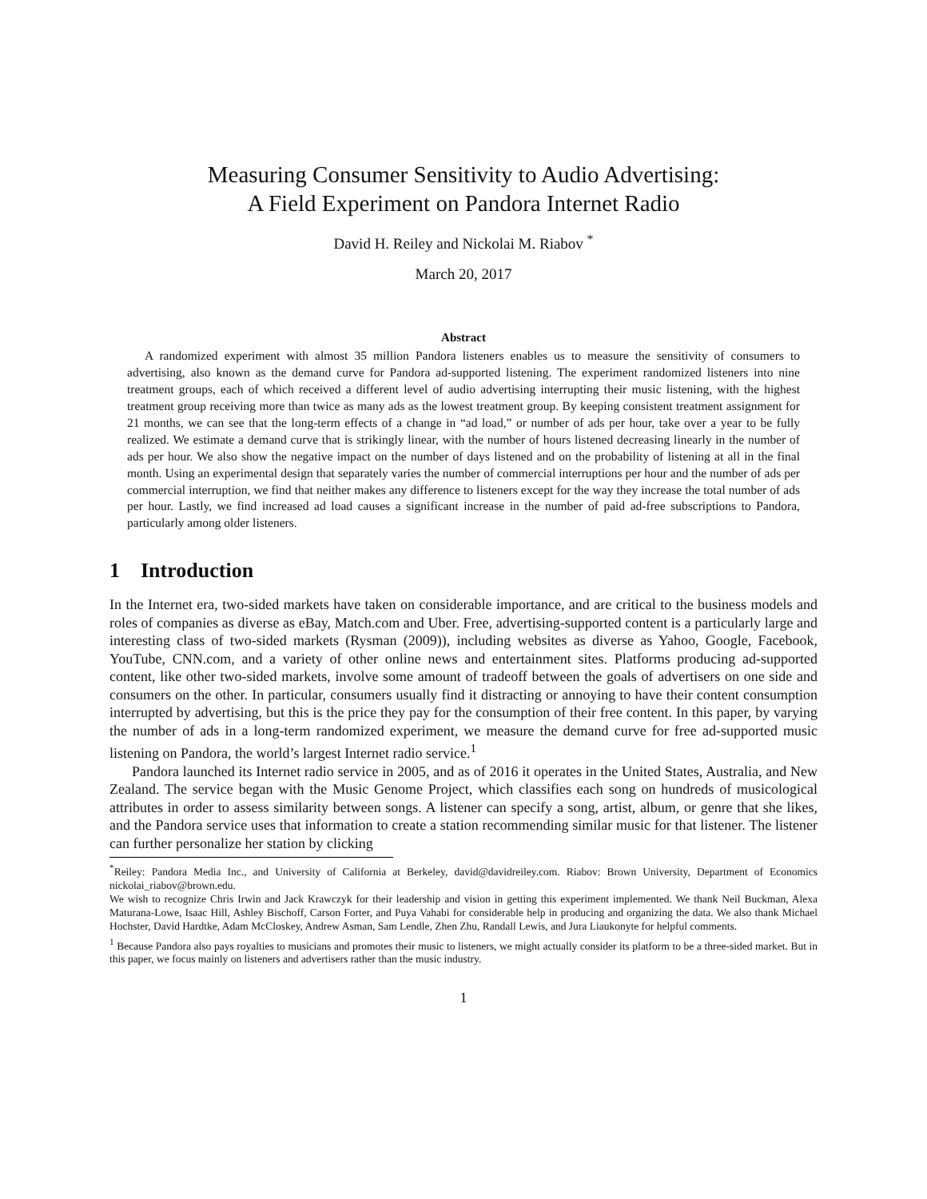Measuring Consumer Sensitivity to Audio Advertising:
A Field Experiment on Pandora Internet Radio
David H. Reiley and Nickolai M. Riabov <sup>*</sup>
March 20, 2017
Abstract
A randomized experiment with almost 35 million Pandora listeners enables us to measure the sensitivity of consumers to advertising, also known as the demand curve for Pandora ad-supported listening. The experiment randomized listeners into nine treatment groups, each of which received a different level of audio advertising interrupting their music listening, with the highest treatment group receiving more than twice as many ads as the lowest treatment group. By keeping consistent treatment assignment for 21 months, we can see that the long-term effects of a change in “ad load,” or number of ads per hour, take over a year to be fully realized. We estimate a demand curve that is strikingly linear, with the number of hours listened decreasing linearly in the number of ads per hour. We also show the negative impact on the number of days listened and on the probability of listening at all in the final month. Using an experimental design that separately varies the number of commercial interruptions per hour and the number of ads per commercial interruption, we find that neither makes any difference to listeners except for the way they increase the total number of ads per hour. Lastly, we find increased ad load causes a significant increase in the number of paid ad-free subscriptions to Pandora, particularly among older listeners.
1 Introduction
In the Internet era, two-sided markets have taken on considerable importance, and are critical to the business models and roles of companies as diverse as eBay, Match.com and Uber. Free, advertising-supported content is a particularly large and interesting class of two-sided markets (Rysman (2009)), including websites as diverse as Yahoo, Google, Facebook, YouTube, CNN.com, and a variety of other online news and entertainment sites. Platforms producing ad-supported content, like other two-sided markets, involve some amount of tradeoff between the goals of advertisers on one side and consumers on the other. In particular, consumers usually find it distracting or annoying to have their content consumption interrupted by advertising, but this is the price they pay for the consumption of their free content. In this paper, by varying the number of ads in a long-term randomized experiment, we measure the demand curve for free ad-supported music listening on Pandora, the world’s largest Internet radio service.<sup>1</sup>
Pandora launched its Internet radio service in 2005, and as of 2016 it operates in the United States, Australia, and New Zealand. The service began with the Music Genome Project, which classifies each song on hundreds of musicological attributes in order to assess similarity between songs. A listener can specify a song, artist, album, or genre that she likes, and the Pandora service uses that information to create a station recommending similar music for that listener. The listener can further personalize her station by clicking
<sup>*</sup> Reiley: Pandora Media Inc., and University of California at Berkeley, david@davidreiley.com. Riabov: Brown University, Department of Economics nickolai_riabov@brown.edu.
We wish to recognize Chris Irwin and Jack Krawczyk for their leadership and vision in getting this experiment implemented. We thank Neil Buckman, Alexa Maturana-Lowe, Isaac Hill, Ashley Bischoff, Carson Forter, and Puya Vahabi for considerable help in producing and organizing the data. We also thank Michael Hochster, David Hardtke, Adam McCloskey, Andrew Asman, Sam Lendle, Zhen Zhu, Randall Lewis, and Jura Liaukonyte for helpful comments.
<sup>1</sup> Because Pandora also pays royalties to musicians and promotes their music to listeners, we might actually consider its platform to be a three-sided market. But in this paper, we focus mainly on listeners and advertisers rather than the music industry.
1